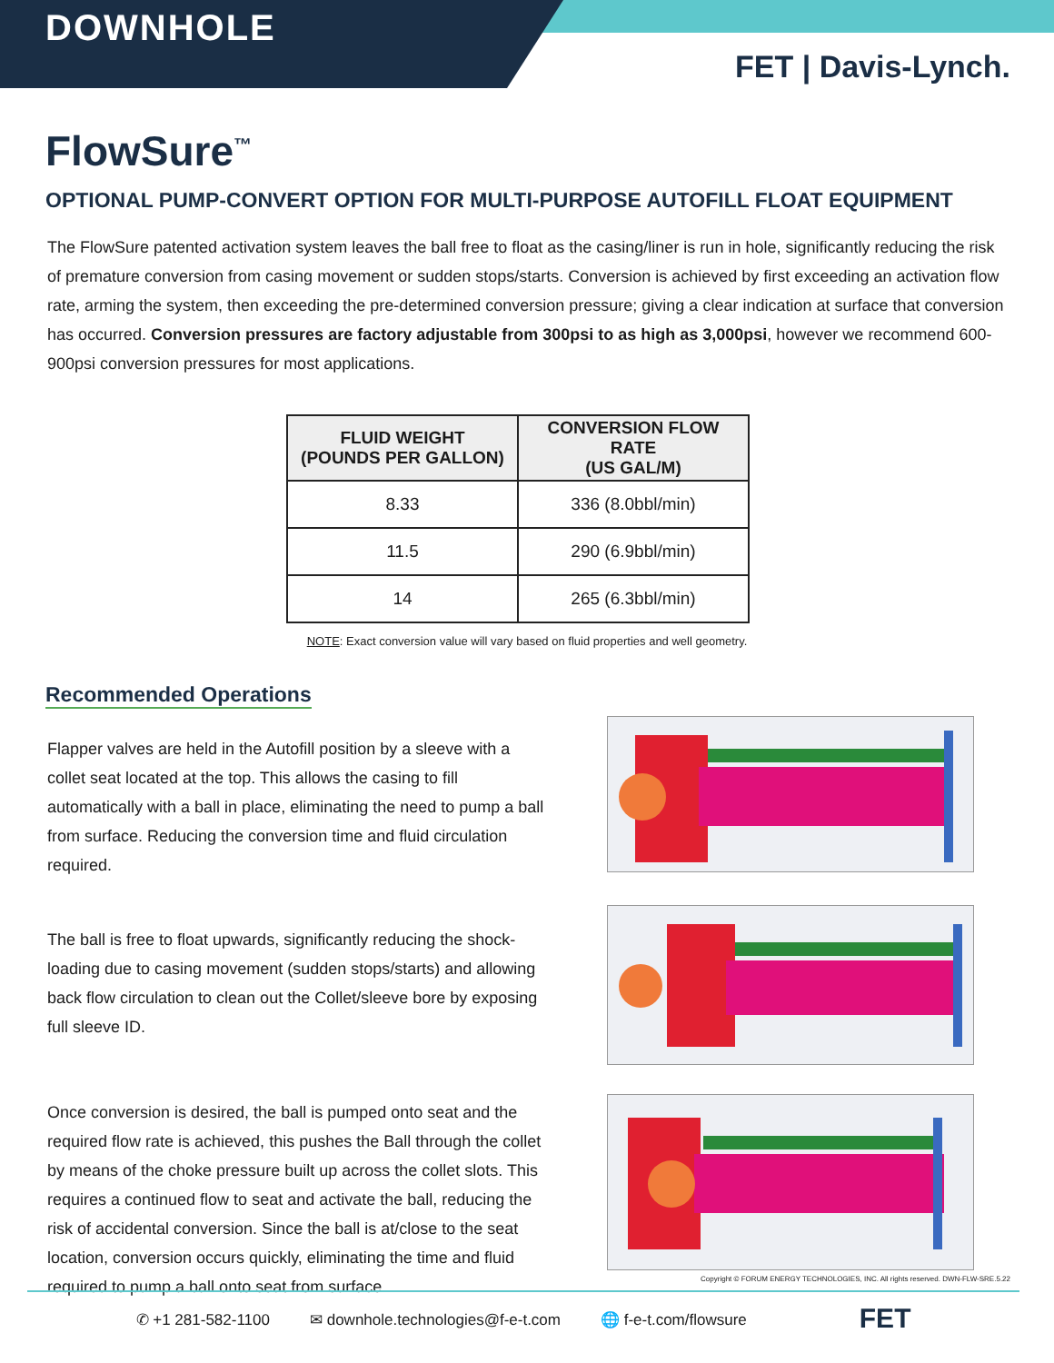DOWNHOLE
FET | Davis-Lynch.
FlowSure<sup>™</sup>
OPTIONAL PUMP-CONVERT OPTION FOR MULTI-PURPOSE AUTOFILL FLOAT EQUIPMENT
The FlowSure patented activation system leaves the ball free to float as the casing/liner is run in hole, significantly reducing the risk of premature conversion from casing movement or sudden stops/starts. Conversion is achieved by first exceeding an activation flow rate, arming the system, then exceeding the pre-determined conversion pressure; giving a clear indication at surface that conversion has occurred. Conversion pressures are factory adjustable from 300psi to as high as 3,000psi, however we recommend 600-900psi conversion pressures for most applications.
| FLUID WEIGHT (POUNDS PER GALLON) | CONVERSION FLOW RATE (US GAL/M) |
| --- | --- |
| 8.33 | 336 (8.0bbl/min) |
| 11.5 | 290 (6.9bbl/min) |
| 14 | 265 (6.3bbl/min) |
NOTE: Exact conversion value will vary based on fluid properties and well geometry.
Recommended Operations
Flapper valves are held in the Autofill position by a sleeve with a collet seat located at the top. This allows the casing to fill automatically with a ball in place, eliminating the need to pump a ball from surface. Reducing the conversion time and fluid circulation required.
The ball is free to float upwards, significantly reducing the shock-loading due to casing movement (sudden stops/starts) and allowing back flow circulation to clean out the Collet/sleeve bore by exposing full sleeve ID.
Once conversion is desired, the ball is pumped onto seat and the required flow rate is achieved, this pushes the Ball through the collet by means of the choke pressure built up across the collet slots. This requires a continued flow to seat and activate the ball, reducing the risk of accidental conversion. Since the ball is at/close to the seat location, conversion occurs quickly, eliminating the time and fluid required to pump a ball onto seat from surface.
Copyright © FORUM ENERGY TECHNOLOGIES, INC. All rights reserved. DWN-FLW-SRE.5.22
✆ +1 281-582-1100 ✉ downhole.technologies@f-e-t.com 🌐 f-e-t.com/flowsure FET